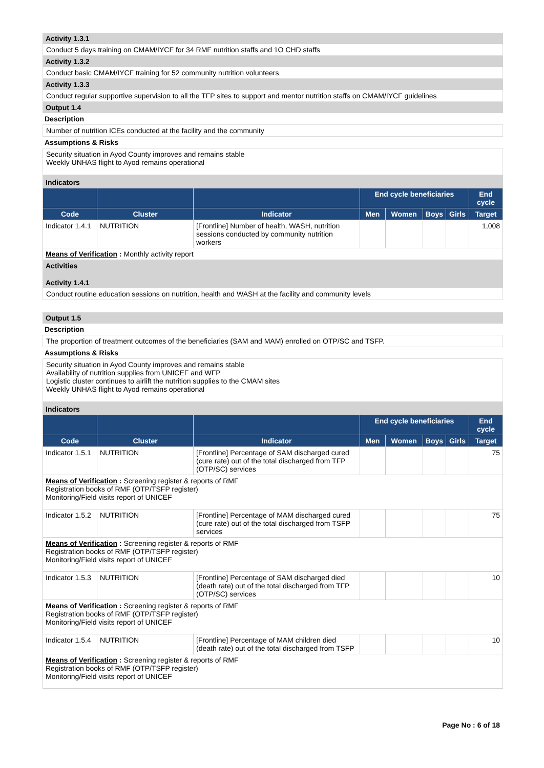Activity 1.3.1
Conduct 5 days training on CMAM/IYCF for 34 RMF nutrition staffs and 1O CHD staffs
Activity 1.3.2
Conduct basic CMAM/IYCF training for 52 community nutrition volunteers
Activity 1.3.3
Conduct regular supportive supervision to all the TFP sites to support and mentor nutrition staffs on CMAM/IYCF guidelines
Output 1.4
Description
Number of nutrition ICEs conducted at the facility and the community
Assumptions & Risks
Security situation in Ayod County improves and remains stable
Weekly UNHAS flight to Ayod remains operational
Indicators
| | | | End cycle beneficiaries | | | | End cycle |
| --- | --- | --- | --- | --- | --- | --- | --- |
| Code | Cluster | Indicator | Men | Women | Boys | Girls | Target |
| Indicator 1.4.1 | NUTRITION | [Frontline] Number of health, WASH, nutrition sessions conducted by community nutrition workers | | | | | 1,008 |
| Means of Verification : Monthly activity report | | | | | | | |
Activities
Activity 1.4.1
Conduct routine education sessions on nutrition, health and WASH at the facility and community levels
Output 1.5
Description
The proportion of treatment outcomes of the beneficiaries (SAM and MAM) enrolled on OTP/SC and TSFP.
Assumptions & Risks
Security situation in Ayod County improves and remains stable
Availability of nutrition supplies from UNICEF and WFP
Logistic cluster continues to airlift the nutrition supplies to the CMAM sites
Weekly UNHAS flight to Ayod remains operational
Indicators
| | | | End cycle beneficiaries | | | | End cycle |
| --- | --- | --- | --- | --- | --- | --- | --- |
| Code | Cluster | Indicator | Men | Women | Boys | Girls | Target |
| Indicator 1.5.1 | NUTRITION | [Frontline] Percentage of SAM discharged cured (cure rate) out of the total discharged from TFP (OTP/SC) services | | | | | 75 |
| Means of Verification : Screening register & reports of RMF Registration books of RMF (OTP/TSFP register) Monitoring/Field visits report of UNICEF | | | | | | | |
| Indicator 1.5.2 | NUTRITION | [Frontline] Percentage of MAM discharged cured (cure rate) out of the total discharged from TSFP services | | | | | 75 |
| Means of Verification : Screening register & reports of RMF Registration books of RMF (OTP/TSFP register) Monitoring/Field visits report of UNICEF | | | | | | | |
| Indicator 1.5.3 | NUTRITION | [Frontline] Percentage of SAM discharged died (death rate) out of the total discharged from TFP (OTP/SC) services | | | | | 10 |
| Means of Verification : Screening register & reports of RMF Registration books of RMF (OTP/TSFP register) Monitoring/Field visits report of UNICEF | | | | | | | |
| Indicator 1.5.4 | NUTRITION | [Frontline] Percentage of MAM children died (death rate) out of the total discharged from TSFP | | | | | 10 |
| Means of Verification : Screening register & reports of RMF Registration books of RMF (OTP/TSFP register) Monitoring/Field visits report of UNICEF | | | | | | | |
Page No : 6 of 18